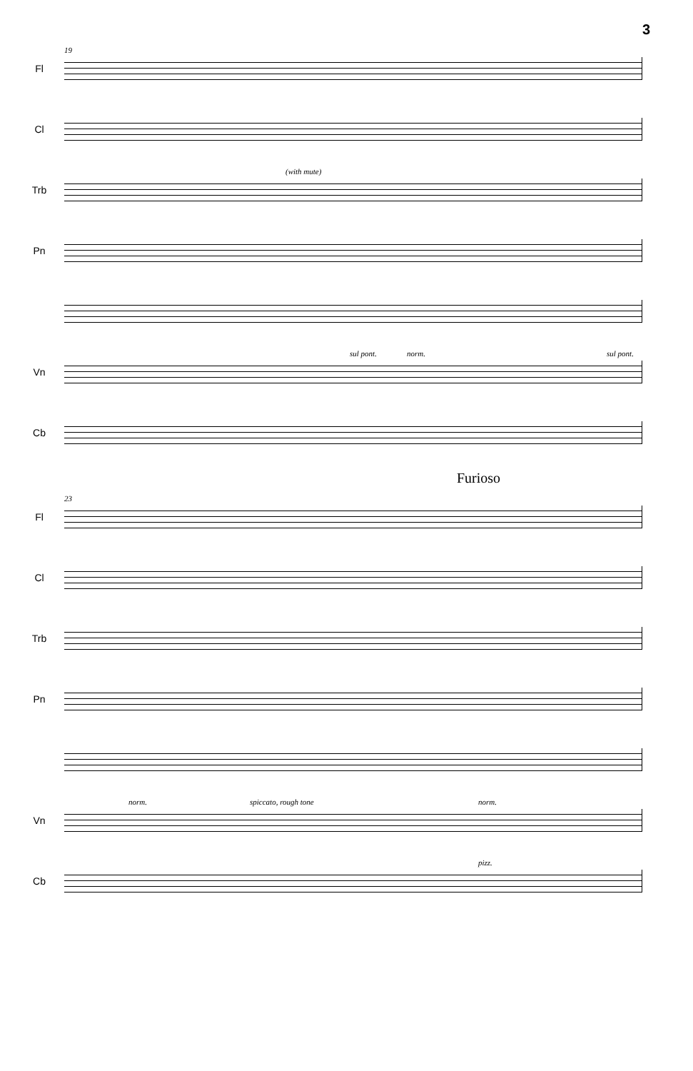3
Fl
19
Cl
Trb
(with mute)
Pn
Vn
sul pont. norm. sul pont.
Cb
Furioso
Fl
23
Cl
Trb
Pn
Vn
norm. spiccato, rough tone norm.
Cb
pizz.